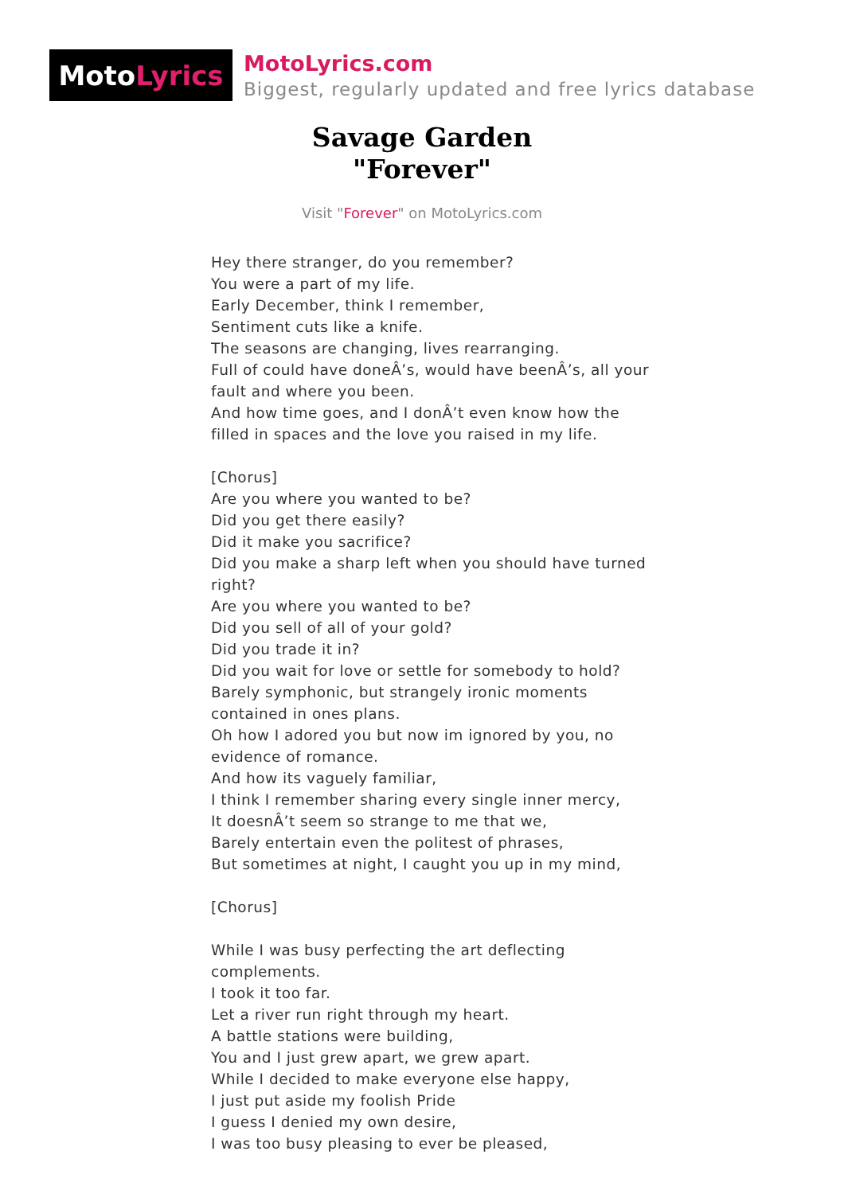Moto Lyrics
MotoLyrics.com
Biggest, regularly updated and free lyrics database
Savage Garden
"Forever"
Visit "Forever" on MotoLyrics.com
Hey there stranger, do you remember?
You were a part of my life.
Early December, think I remember,
Sentiment cuts like a knife.
The seasons are changing, lives rearranging.
Full of could have doneÂ’s, would have beenÂ’s, all your fault and where you been.
And how time goes, and I donÂ’t even know how the filled in spaces and the love you raised in my life.
[Chorus]
Are you where you wanted to be?
Did you get there easily?
Did it make you sacrifice?
Did you make a sharp left when you should have turned right?
Are you where you wanted to be?
Did you sell of all of your gold?
Did you trade it in?
Did you wait for love or settle for somebody to hold?
Barely symphonic, but strangely ironic moments contained in ones plans.
Oh how I adored you but now im ignored by you, no evidence of romance.
And how its vaguely familiar,
I think I remember sharing every single inner mercy,
It doesnÂ’t seem so strange to me that we,
Barely entertain even the politest of phrases,
But sometimes at night, I caught you up in my mind,
[Chorus]
While I was busy perfecting the art deflecting complements.
I took it too far.
Let a river run right through my heart.
A battle stations were building,
You and I just grew apart, we grew apart.
While I decided to make everyone else happy,
I just put aside my foolish Pride
I guess I denied my own desire,
I was too busy pleasing to ever be pleased,